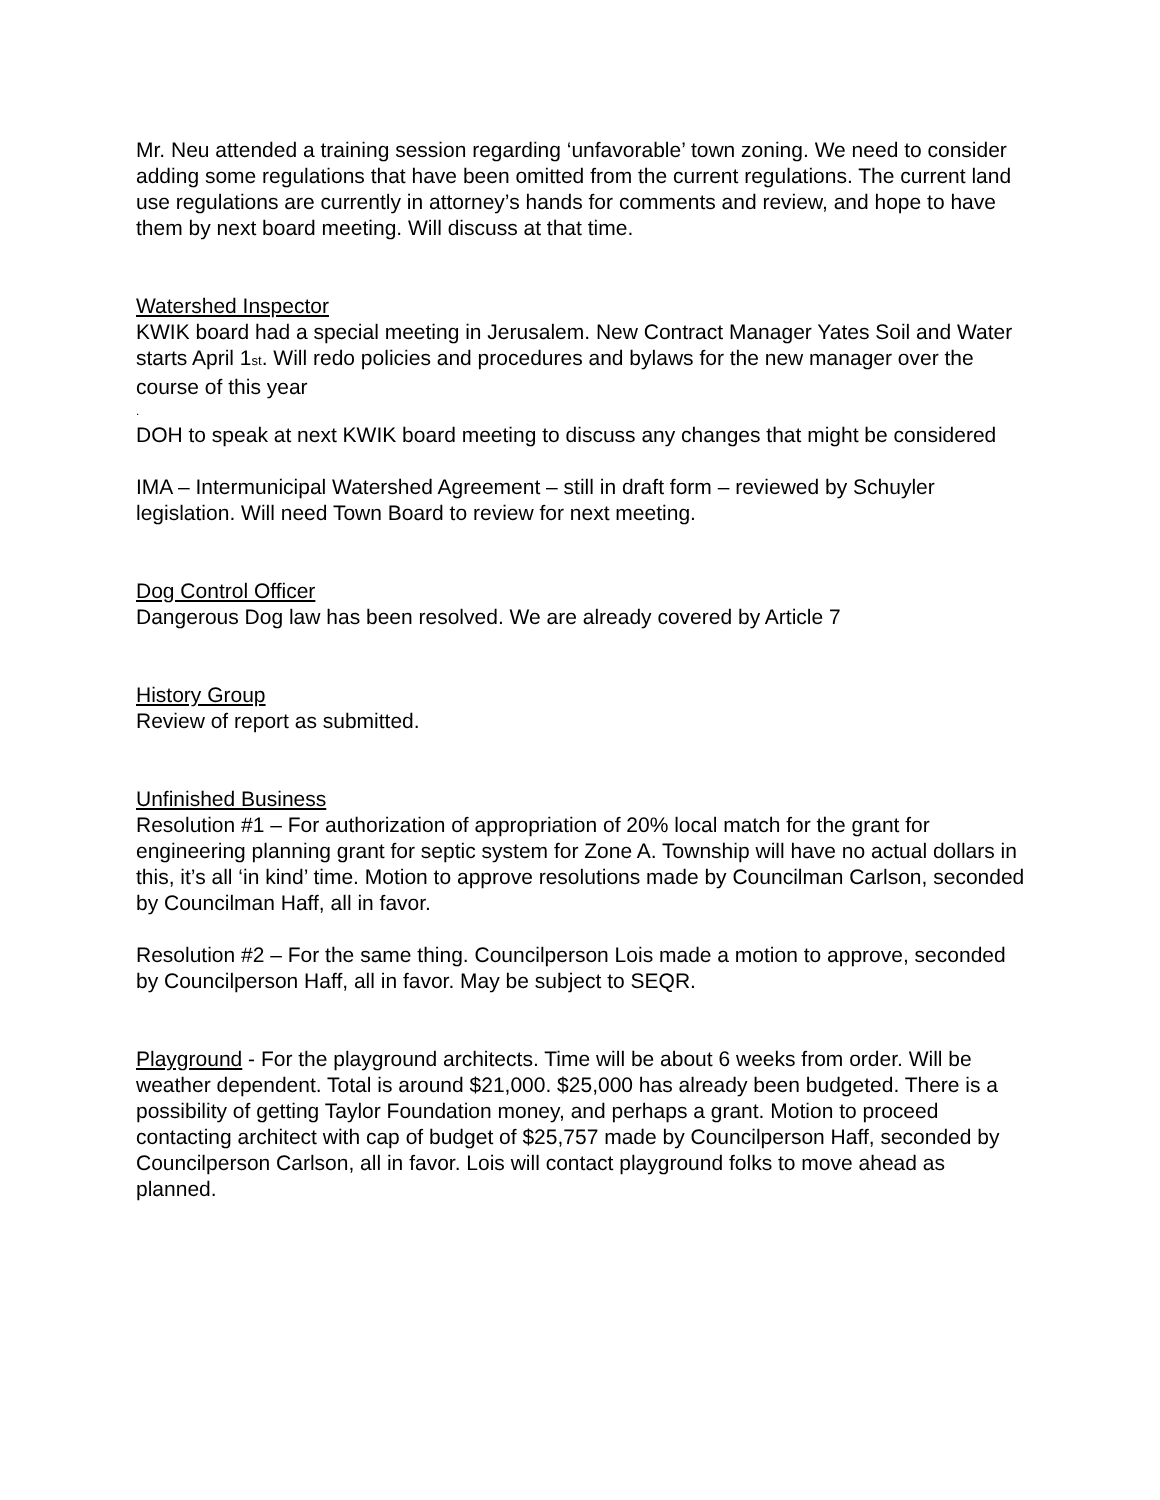Mr. Neu attended a training session regarding ‘unfavorable’ town zoning. We need to consider adding some regulations that have been omitted from the current regulations. The current land use regulations are currently in attorney’s hands for comments and review, and hope to have them by next board meeting. Will discuss at that time.
Watershed Inspector
KWIK board had a special meeting in Jerusalem. New Contract Manager Yates Soil and Water starts April 1<sub>st</sub>. Will redo policies and procedures and bylaws for the new manager over the course of this year
.
DOH to speak at next KWIK board meeting to discuss any changes that might be considered
IMA – Intermunicipal Watershed Agreement – still in draft form – reviewed by Schuyler legislation. Will need Town Board to review for next meeting.
Dog Control Officer
Dangerous Dog law has been resolved. We are already covered by Article 7
History Group
Review of report as submitted.
Unfinished Business
Resolution #1 – For authorization of appropriation of 20% local match for the grant for engineering planning grant for septic system for Zone A. Township will have no actual dollars in this, it’s all ‘in kind’ time. Motion to approve resolutions made by Councilman Carlson, seconded by Councilman Haff, all in favor.
Resolution #2 – For the same thing. Councilperson Lois made a motion to approve, seconded by Councilperson Haff, all in favor. May be subject to SEQR.
Playground - For the playground architects. Time will be about 6 weeks from order. Will be weather dependent. Total is around $21,000. $25,000 has already been budgeted. There is a possibility of getting Taylor Foundation money, and perhaps a grant. Motion to proceed contacting architect with cap of budget of $25,757 made by Councilperson Haff, seconded by Councilperson Carlson, all in favor. Lois will contact playground folks to move ahead as planned.